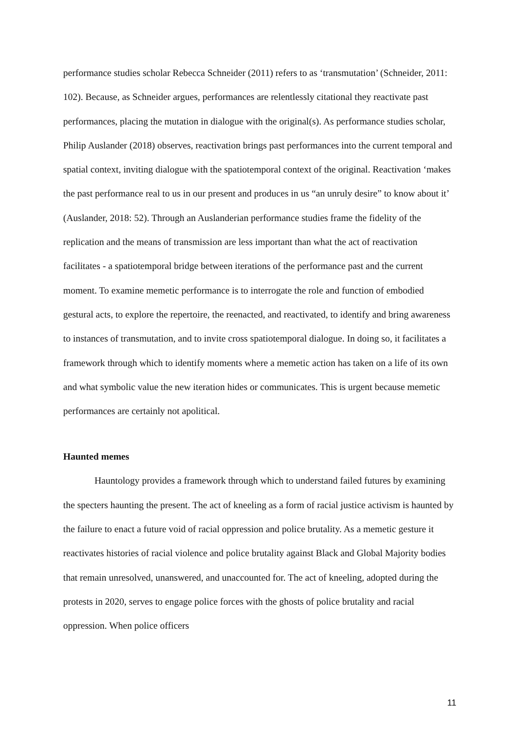performance studies scholar Rebecca Schneider (2011) refers to as ‘transmutation’ (Schneider, 2011: 102). Because, as Schneider argues, performances are relentlessly citational they reactivate past performances, placing the mutation in dialogue with the original(s). As performance studies scholar, Philip Auslander (2018) observes, reactivation brings past performances into the current temporal and spatial context, inviting dialogue with the spatiotemporal context of the original. Reactivation ‘makes the past performance real to us in our present and produces in us “an unruly desire” to know about it’ (Auslander, 2018: 52). Through an Auslanderian performance studies frame the fidelity of the replication and the means of transmission are less important than what the act of reactivation facilitates - a spatiotemporal bridge between iterations of the performance past and the current moment. To examine memetic performance is to interrogate the role and function of embodied gestural acts, to explore the repertoire, the reenacted, and reactivated, to identify and bring awareness to instances of transmutation, and to invite cross spatiotemporal dialogue. In doing so, it facilitates a framework through which to identify moments where a memetic action has taken on a life of its own and what symbolic value the new iteration hides or communicates. This is urgent because memetic performances are certainly not apolitical.
Haunted memes
Hauntology provides a framework through which to understand failed futures by examining the specters haunting the present. The act of kneeling as a form of racial justice activism is haunted by the failure to enact a future void of racial oppression and police brutality. As a memetic gesture it reactivates histories of racial violence and police brutality against Black and Global Majority bodies that remain unresolved, unanswered, and unaccounted for. The act of kneeling, adopted during the protests in 2020, serves to engage police forces with the ghosts of police brutality and racial oppression. When police officers
11